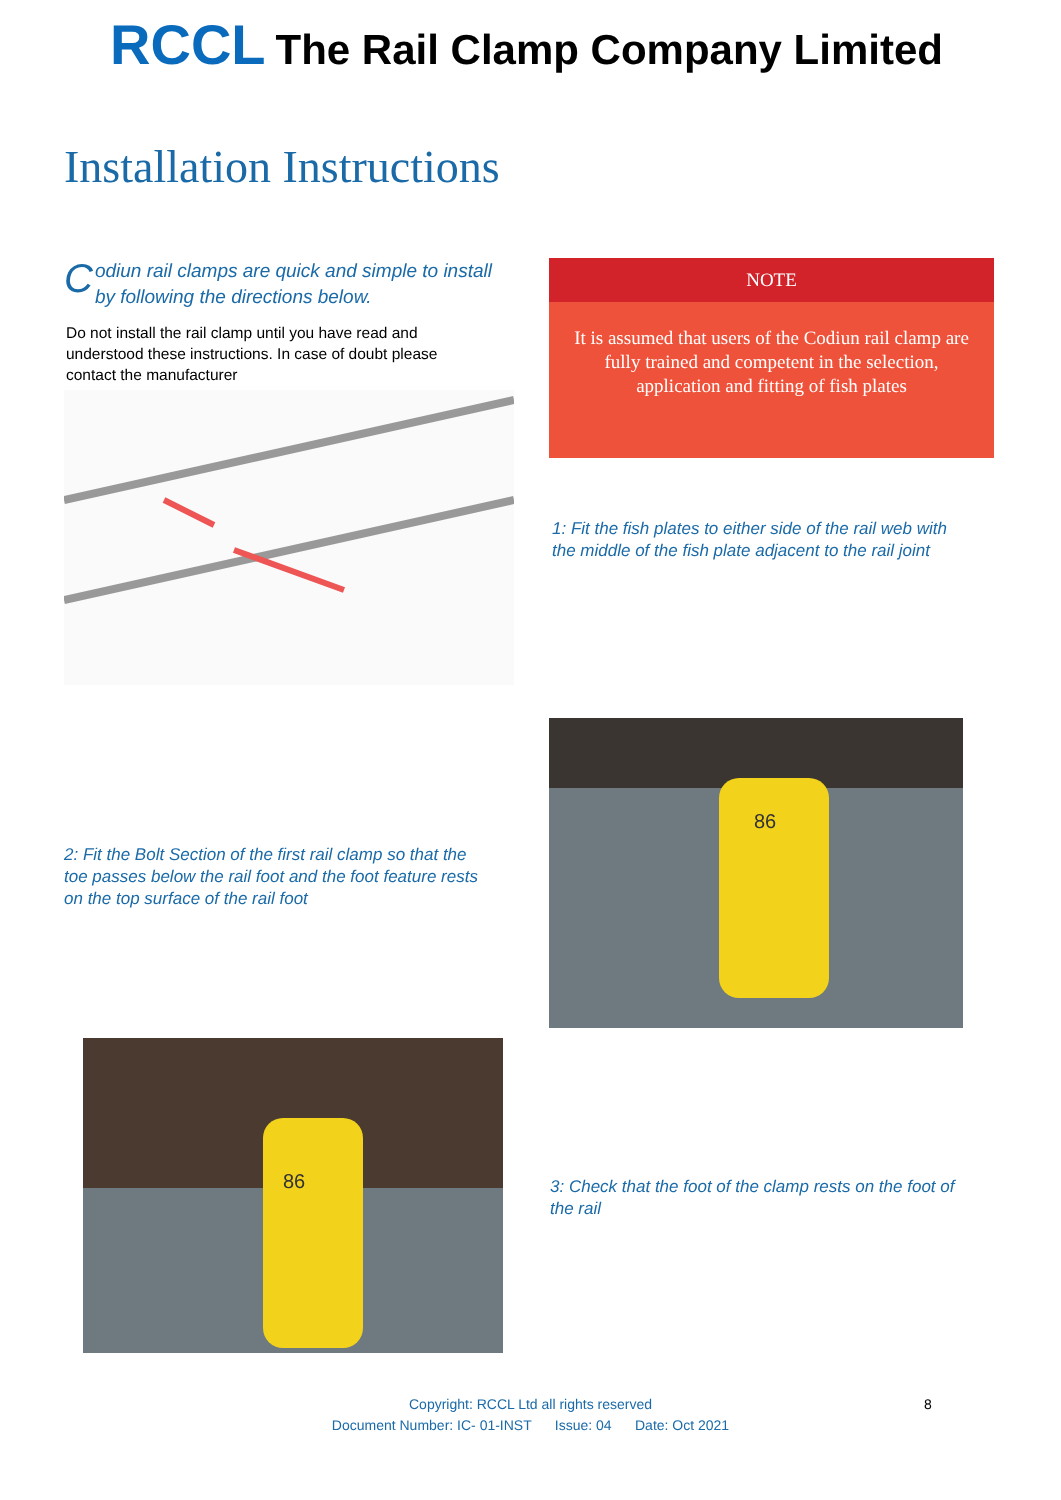RCCL The Rail Clamp Company Limited
Installation Instructions
Codiun rail clamps are quick and simple to install by following the directions below.
Do not install the rail clamp until you have read and understood these instructions. In case of doubt please contact the manufacturer
NOTE
It is assumed that users of the Codiun rail clamp are fully trained and competent in the selection, application and fitting of fish plates
1: Fit the fish plates to either side of the rail web with the middle of the fish plate adjacent to the rail joint
2: Fit the Bolt Section of the first rail clamp so that the toe passes below the rail foot and the foot feature rests on the top surface of the rail foot
86
86
3: Check that the foot of the clamp rests on the foot of the rail
Copyright: RCCL Ltd all rights reserved
Document Number: IC- 01-INST Issue: 04 Date: Oct 2021
8